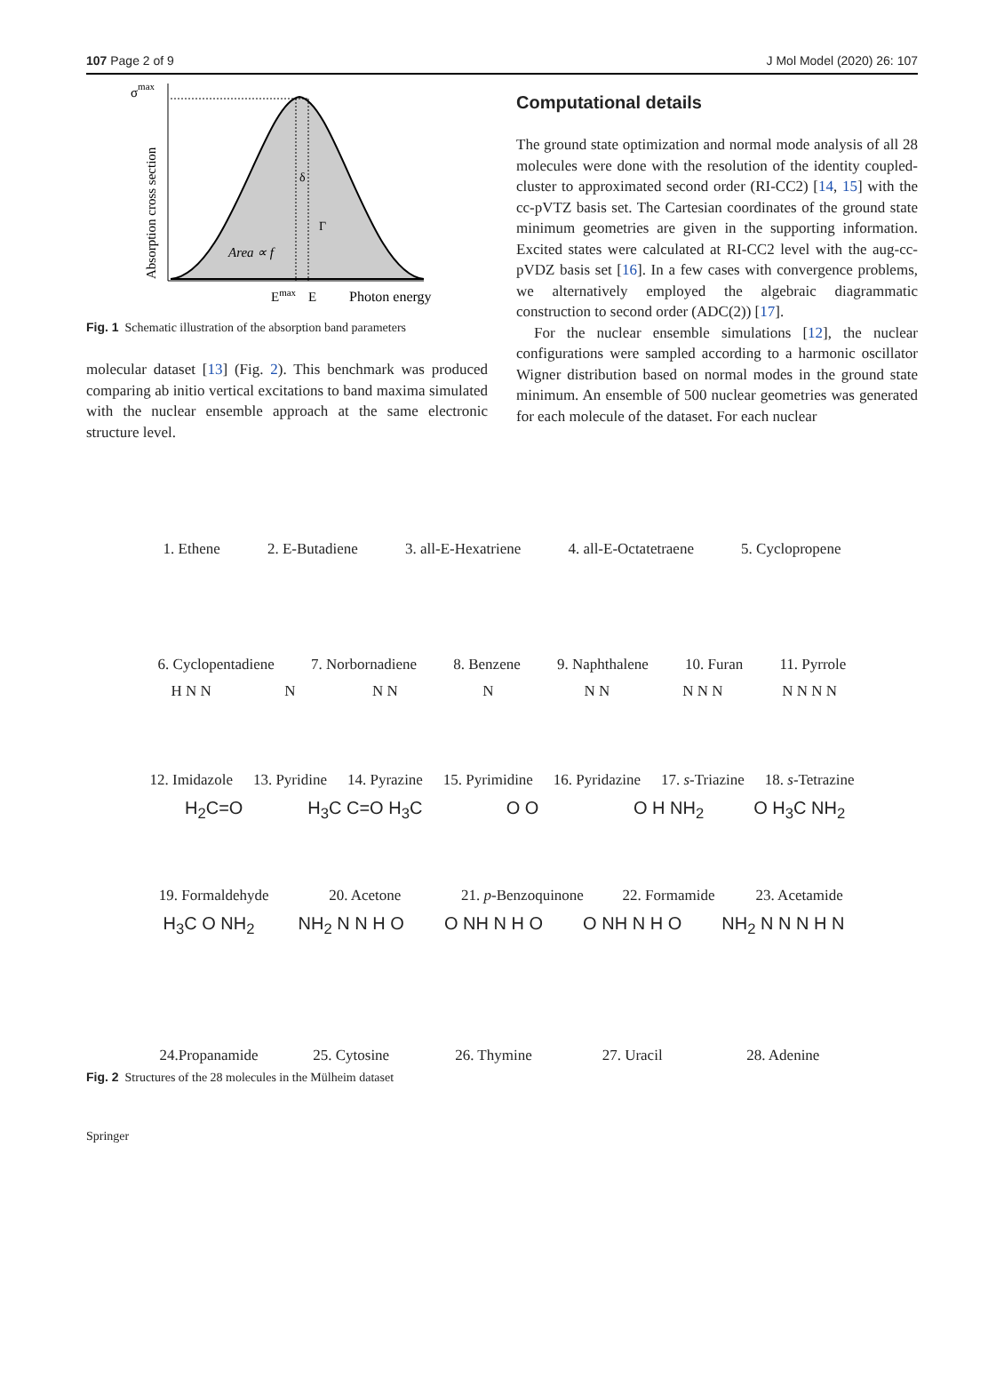107 Page 2 of 9 J Mol Model (2020) 26: 107
σmax
Absorption cross section
δ
Γ
Area ∝ f
Emax
E
Photon energy
Fig. 1 Schematic illustration of the absorption band parameters
molecular dataset [13] (Fig. 2). This benchmark was produced comparing ab initio vertical excitations to band maxima simulated with the nuclear ensemble approach at the same electronic structure level.
Computational details
The ground state optimization and normal mode analysis of all 28 molecules were done with the resolution of the identity coupled-cluster to approximated second order (RI-CC2) [14, 15] with the cc-pVTZ basis set. The Cartesian coordinates of the ground state minimum geometries are given in the supporting information. Excited states were calculated at RI-CC2 level with the aug-cc-pVDZ basis set [16]. In a few cases with convergence problems, we alternatively employed the algebraic diagrammatic construction to second order (ADC(2)) [17].
For the nuclear ensemble simulations [12], the nuclear configurations were sampled according to a harmonic oscillator Wigner distribution based on normal modes in the ground state minimum. An ensemble of 500 nuclear geometries was generated for each molecule of the dataset. For each nuclear
1. Ethene 2. E-Butadiene 3. all-E-Hexatriene 4. all-E-Octatetraene 5. Cyclopropene
6. Cyclopentadiene 7. Norbornadiene 8. Benzene 9. Naphthalene 10. Furan 11. Pyrrole
H N N
12. Imidazole
N
13. Pyridine
N N
14. Pyrazine
N
15. Pyrimidine
N N
16. Pyridazine
N N N
17. s-Triazine
N N N N
18. s-Tetrazine
H<sub>2</sub>C=O
19. Formaldehyde
H<sub>3</sub>C C=O H<sub>3</sub>C
20. Acetone
O O
21. p-Benzoquinone
O H NH<sub>2</sub>
22. Formamide
O H<sub>3</sub>C NH<sub>2</sub>
23. Acetamide
H<sub>3</sub>C O NH<sub>2</sub>
24.Propanamide
NH<sub>2</sub> N N H O
25. Cytosine
O NH N H O
26. Thymine
O NH N H O
27. Uracil
NH<sub>2</sub> N N N H N
28. Adenine
Fig. 2 Structures of the 28 molecules in the Mülheim dataset
Springer